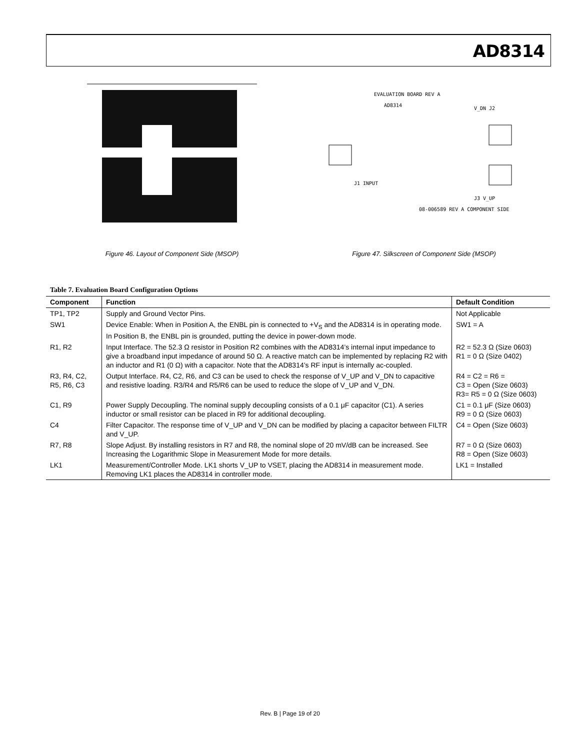AD8314
Figure 46. Layout of Component Side (MSOP)
EVALUATION BOARD REV A
AD8314
J1 INPUT
08-006589 REV A COMPONENT SIDE
V_DN J2
J3 V_UP
Figure 47. Silkscreen of Component Side (MSOP)
Table 7. Evaluation Board Configuration Options
| Component | Function | Default Condition |
| --- | --- | --- |
| TP1, TP2 | Supply and Ground Vector Pins. | Not Applicable |
| SW1 | Device Enable: When in Position A, the ENBL pin is connected to +V<sub>S</sub> and the AD8314 is in operating mode. In Position B, the ENBL pin is grounded, putting the device in power-down mode. | SW1 = A |
| R1, R2 | Input Interface. The 52.3 Ω resistor in Position R2 combines with the AD8314’s internal input impedance to give a broadband input impedance of around 50 Ω. A reactive match can be implemented by replacing R2 with an inductor and R1 (0 Ω) with a capacitor. Note that the AD8314’s RF input is internally ac-coupled. | R2 = 52.3 Ω (Size 0603) R1 = 0 Ω (Size 0402) |
| R3, R4, C2, R5, R6, C3 | Output Interface. R4, C2, R6, and C3 can be used to check the response of V_UP and V_DN to capacitive and resistive loading. R3/R4 and R5/R6 can be used to reduce the slope of V_UP and V_DN. | R4 = C2 = R6 = C3 = Open (Size 0603) R3= R5 = 0 Ω (Size 0603) |
| C1, R9 | Power Supply Decoupling. The nominal supply decoupling consists of a 0.1 μF capacitor (C1). A series inductor or small resistor can be placed in R9 for additional decoupling. | C1 = 0.1 μF (Size 0603) R9 = 0 Ω (Size 0603) |
| C4 | Filter Capacitor. The response time of V_UP and V_DN can be modified by placing a capacitor between FILTR and V_UP. | C4 = Open (Size 0603) |
| R7, R8 | Slope Adjust. By installing resistors in R7 and R8, the nominal slope of 20 mV/dB can be increased. See Increasing the Logarithmic Slope in Measurement Mode for more details. | R7 = 0 Ω (Size 0603) R8 = Open (Size 0603) |
| LK1 | Measurement/Controller Mode. LK1 shorts V_UP to VSET, placing the AD8314 in measurement mode. Removing LK1 places the AD8314 in controller mode. | LK1 = Installed |
Rev. B | Page 19 of 20